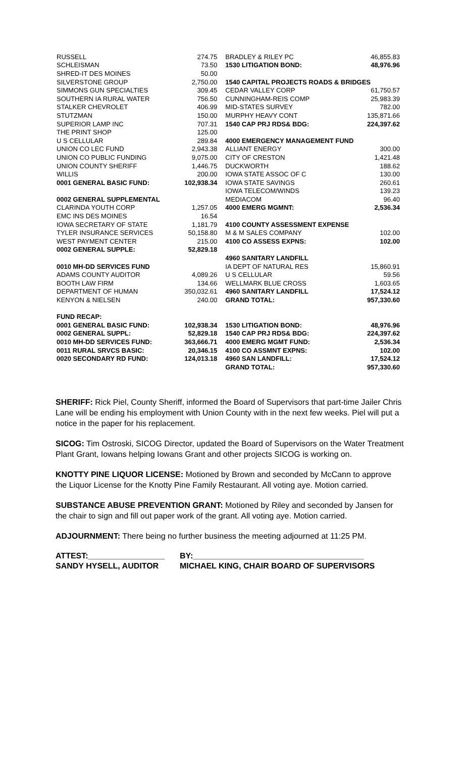| RUSSELL | 274.75 | BRADLEY & RILEY PC | 46,855.83 |
| SCHLEISMAN | 73.50 | 1530 LITIGATION BOND: | 48,976.96 |
| SHRED-IT DES MOINES | 50.00 | | |
| SILVERSTONE GROUP | 2,750.00 | 1540 CAPITAL PROJECTS ROADS & BRIDGES | |
| SIMMONS GUN SPECIALTIES | 309.45 | CEDAR VALLEY CORP | 61,750.57 |
| SOUTHERN IA RURAL WATER | 756.50 | CUNNINGHAM-REIS COMP | 25,983.39 |
| STALKER CHEVROLET | 406.99 | MID-STATES SURVEY | 782.00 |
| STUTZMAN | 150.00 | MURPHY HEAVY CONT | 135,871.66 |
| SUPERIOR LAMP INC | 707.31 | 1540 CAP PRJ RDS& BDG: | 224,397.62 |
| THE PRINT SHOP | 125.00 | | |
| U S CELLULAR | 289.84 | 4000 EMERGENCY MANAGEMENT FUND | |
| UNION CO LEC FUND | 2,943.38 | ALLIANT ENERGY | 300.00 |
| UNION CO PUBLIC FUNDING | 9,075.00 | CITY OF CRESTON | 1,421.48 |
| UNION COUNTY SHERIFF | 1,446.75 | DUCKWORTH | 188.62 |
| WILLIS | 200.00 | IOWA STATE ASSOC OF C | 130.00 |
| 0001 GENERAL BASIC FUND: | 102,938.34 | IOWA STATE SAVINGS | 260.61 |
| | | IOWA TELECOM/WINDS | 139.23 |
| 0002 GENERAL SUPPLEMENTAL | | MEDIACOM | 96.40 |
| CLARINDA YOUTH CORP | 1,257.05 | 4000 EMERG MGMNT: | 2,536.34 |
| EMC INS DES MOINES | 16.54 | | |
| IOWA SECRETARY OF STATE | 1,181.79 | 4100 COUNTY ASSESSMENT EXPENSE | |
| TYLER INSURANCE SERVICES | 50,158.80 | M & M SALES COMPANY | 102.00 |
| WEST PAYMENT CENTER | 215.00 | 4100 CO ASSESS EXPNS: | 102.00 |
| 0002 GENERAL SUPPLE: | 52,829.18 | | |
| | | 4960 SANITARY LANDFILL | |
| 0010 MH-DD SERVICES FUND | | IA DEPT OF NATURAL RES | 15,860.91 |
| ADAMS COUNTY AUDITOR | 4,089.26 | U S CELLULAR | 59.56 |
| BOOTH LAW FIRM | 134.66 | WELLMARK BLUE CROSS | 1,603.65 |
| DEPARTMENT OF HUMAN | 350,032.61 | 4960 SANITARY LANDFILL | 17,524.12 |
| KENYON & NIELSEN | 240.00 | GRAND TOTAL: | 957,330.60 |
| FUND RECAP: | | | |
| 0001 GENERAL BASIC FUND: | 102,938.34 | 1530 LITIGATION BOND: | 48,976.96 |
| 0002 GENERAL SUPPL: | 52,829.18 | 1540 CAP PRJ RDS& BDG: | 224,397.62 |
| 0010 MH-DD SERVICES FUND: | 363,666.71 | 4000 EMERG MGMT FUND: | 2,536.34 |
| 0011 RURAL SRVCS BASIC: | 20,346.15 | 4100 CO ASSMNT EXPNS: | 102.00 |
| 0020 SECONDARY RD FUND: | 124,013.18 | 4960 SAN LANDFILL: | 17,524.12 |
| | | GRAND TOTAL: | 957,330.60 |
SHERIFF: Rick Piel, County Sheriff, informed the Board of Supervisors that part-time Jailer Chris Lane will be ending his employment with Union County with in the next few weeks. Piel will put a notice in the paper for his replacement.
SICOG: Tim Ostroski, SICOG Director, updated the Board of Supervisors on the Water Treatment Plant Grant, Iowans helping Iowans Grant and other projects SICOG is working on.
KNOTTY PINE LIQUOR LICENSE: Motioned by Brown and seconded by McCann to approve the Liquor License for the Knotty Pine Family Restaurant. All voting aye. Motion carried.
SUBSTANCE ABUSE PREVENTION GRANT: Motioned by Riley and seconded by Jansen for the chair to sign and fill out paper work of the grant. All voting aye. Motion carried.
ADJOURNMENT: There being no further business the meeting adjourned at 11:25 PM.
ATTEST:_________________ BY:______________________________________
SANDY HYSELL, AUDITOR MICHAEL KING, CHAIR BOARD OF SUPERVISORS